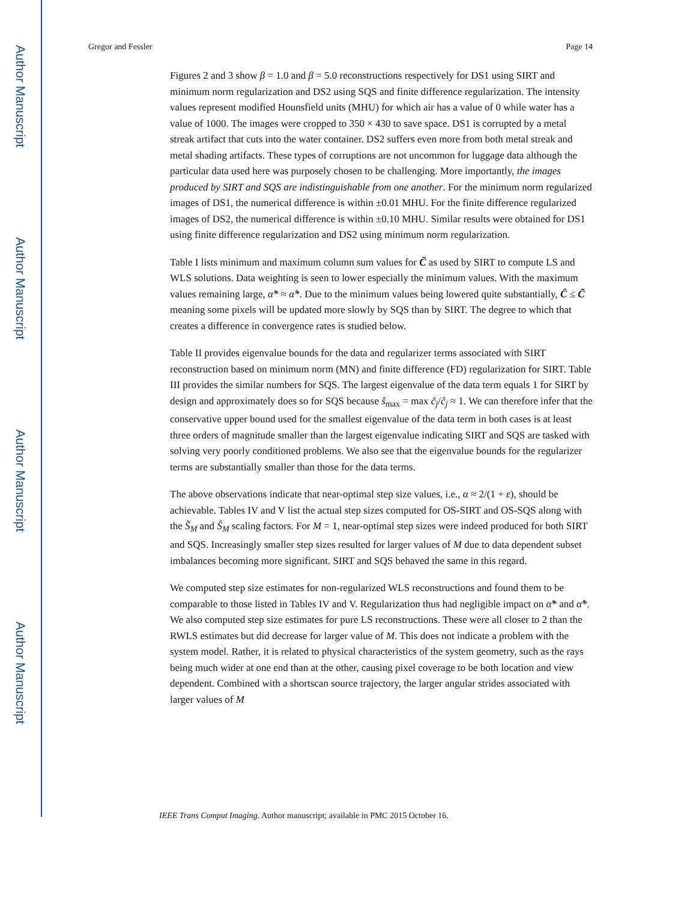Author Manuscript
Author Manuscript
Author Manuscript
Author Manuscript
Gregor and Fessler Page 14
Figures 2 and 3 show β = 1.0 and β = 5.0 reconstructions respectively for DS1 using SIRT and minimum norm regularization and DS2 using SQS and finite difference regularization. The intensity values represent modified Hounsfield units (MHU) for which air has a value of 0 while water has a value of 1000. The images were cropped to 350 × 430 to save space. DS1 is corrupted by a metal streak artifact that cuts into the water container. DS2 suffers even more from both metal streak and metal shading artifacts. These types of corruptions are not uncommon for luggage data although the particular data used here was purposely chosen to be challenging. More importantly, the images produced by SIRT and SQS are indistinguishable from one another. For the minimum norm regularized images of DS1, the numerical difference is within ±0.01 MHU. For the finite difference regularized images of DS2, the numerical difference is within ±0.10 MHU. Similar results were obtained for DS1 using finite difference regularization and DS2 using minimum norm regularization.
Table I lists minimum and maximum column sum values for C̃ as used by SIRT to compute LS and WLS solutions. Data weighting is seen to lower especially the minimum values. With the maximum values remaining large, α̃* ≈ α̂*. Due to the minimum values being lowered quite substantially, Ĉ ≤ C̃ meaning some pixels will be updated more slowly by SQS than by SIRT. The degree to which that creates a difference in convergence rates is studied below.
Table II provides eigenvalue bounds for the data and regularizer terms associated with SIRT reconstruction based on minimum norm (MN) and finite difference (FD) regularization for SIRT. Table III provides the similar numbers for SQS. The largest eigenvalue of the data term equals 1 for SIRT by design and approximately does so for SQS because ŝ<sub>max</sub> = max c̃<sub>j</sub>/ĉ<sub>j</sub> ≈ 1. We can therefore infer that the conservative upper bound used for the smallest eigenvalue of the data term in both cases is at least three orders of magnitude smaller than the largest eigenvalue indicating SIRT and SQS are tasked with solving very poorly conditioned problems. We also see that the eigenvalue bounds for the regularizer terms are substantially smaller than those for the data terms.
The above observations indicate that near-optimal step size values, i.e., α ≈ 2/(1 + ε), should be achievable. Tables IV and V list the actual step sizes computed for OS-SIRT and OS-SQS along with the S̃<sub>M</sub> and Ŝ<sub>M</sub> scaling factors. For M = 1, near-optimal step sizes were indeed produced for both SIRT and SQS. Increasingly smaller step sizes resulted for larger values of M due to data dependent subset imbalances becoming more significant. SIRT and SQS behaved the same in this regard.
We computed step size estimates for non-regularized WLS reconstructions and found them to be comparable to those listed in Tables IV and V. Regularization thus had negligible impact on α̃* and α̂*. We also computed step size estimates for pure LS reconstructions. These were all closer to 2 than the RWLS estimates but did decrease for larger value of M. This does not indicate a problem with the system model. Rather, it is related to physical characteristics of the system geometry, such as the rays being much wider at one end than at the other, causing pixel coverage to be both location and view dependent. Combined with a shortscan source trajectory, the larger angular strides associated with larger values of M
IEEE Trans Comput Imaging. Author manuscript; available in PMC 2015 October 16.